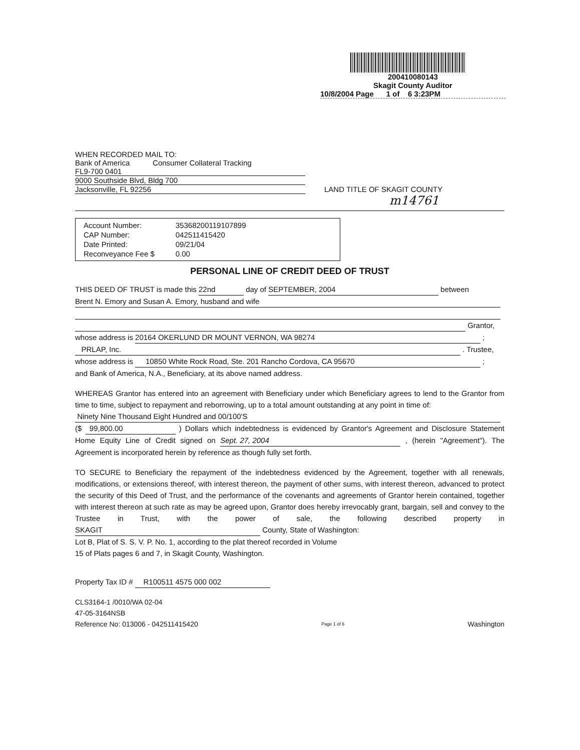200410080143
Skagit County Auditor
10/8/2004 Page 1 of 6 3:23PM
WHEN RECORDED MAIL TO:
Bank of America Consumer Collateral Tracking
FL9-700 0401
9000 Southside Blvd, Bldg 700
Jacksonville, FL 92256
LAND TITLE OF SKAGIT COUNTY
m14761
| Account Number: | 35368200119107899 |
| CAP Number: | 042511415420 |
| Date Printed: | 09/21/04 |
| Reconveyance Fee $ | 0.00 |
PERSONAL LINE OF CREDIT DEED OF TRUST
THIS DEED OF TRUST is made this 22nd day of SEPTEMBER, 2004 between
Brent N. Emory and Susan A. Emory, husband and wife
Grantor,
whose address is 20164 OKERLUND DR MOUNT VERNON, WA 98274 ;
PRLAP, Inc. . Trustee,
whose address is 10850 White Rock Road, Ste. 201 Rancho Cordova, CA 95670 ;
and Bank of America, N.A., Beneficiary, at its above named address.
WHEREAS Grantor has entered into an agreement with Beneficiary under which Beneficiary agrees to lend to the Grantor from time to time, subject to repayment and reborrowing, up to a total amount outstanding at any point in time of:
Ninety Nine Thousand Eight Hundred and 00/100'S
($ 99,800.00 ) Dollars which indebtedness is evidenced by Grantor's Agreement and Disclosure Statement Home Equity Line of Credit signed on Sept. 27, 2004 , (herein "Agreement"). The Agreement is incorporated herein by reference as though fully set forth.
TO SECURE to Beneficiary the repayment of the indebtedness evidenced by the Agreement, together with all renewals, modifications, or extensions thereof, with interest thereon, the payment of other sums, with interest thereon, advanced to protect the security of this Deed of Trust, and the performance of the covenants and agreements of Grantor herein contained, together with interest thereon at such rate as may be agreed upon, Grantor does hereby irrevocably grant, bargain, sell and convey to the Trustee in Trust, with the power of sale, the following described property in SKAGIT County, State of Washington:
Lot B, Plat of S. S. V. P. No. 1, according to the plat thereof recorded in Volume 15 of Plats pages 6 and 7, in Skagit County, Washington.
Property Tax ID # R100511 4575 000 002
CLS3164-1 /0010/WA 02-04
47-05-3164NSB
Reference No: 013006 - 042511415420
Page 1 of 6
Washington